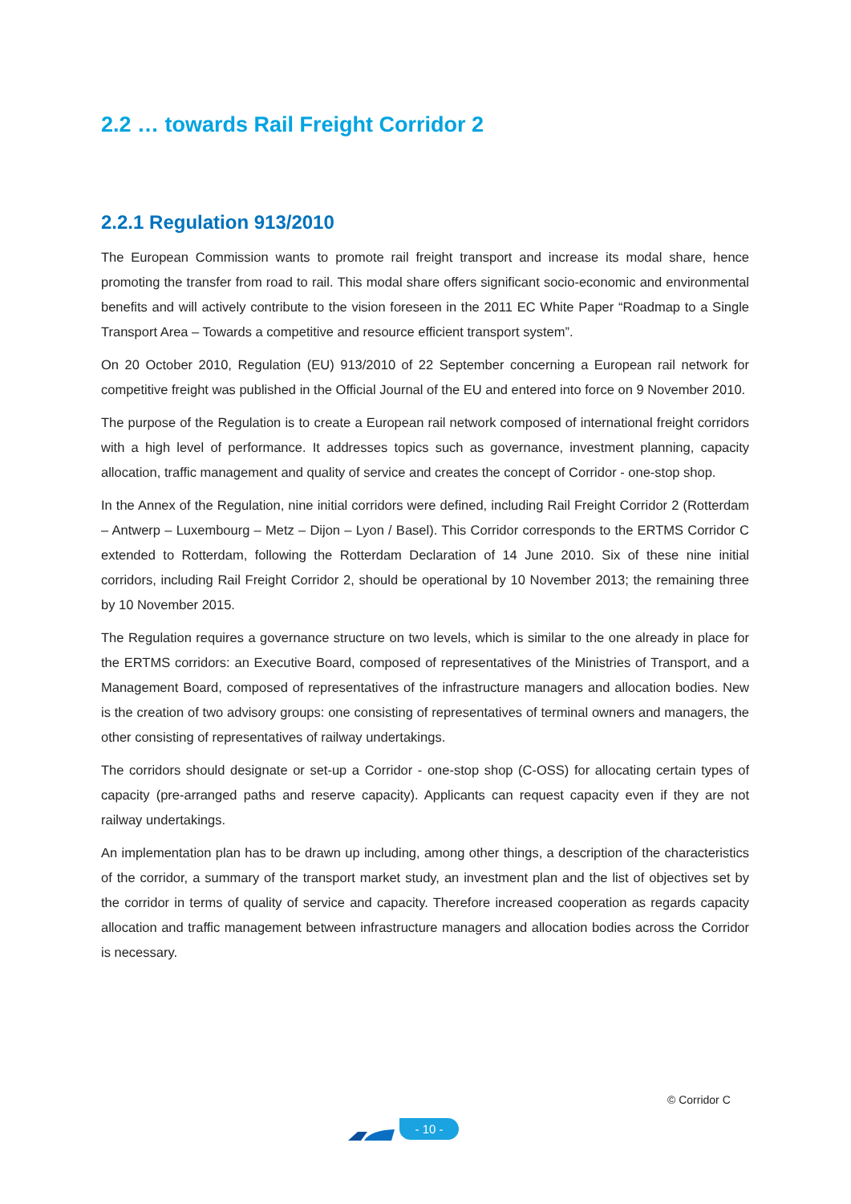2.2 … towards Rail Freight Corridor 2
2.2.1 Regulation 913/2010
The European Commission wants to promote rail freight transport and increase its modal share, hence promoting the transfer from road to rail. This modal share offers significant socio-economic and environmental benefits and will actively contribute to the vision foreseen in the 2011 EC White Paper “Roadmap to a Single Transport Area – Towards a competitive and resource efficient transport system”.
On 20 October 2010, Regulation (EU) 913/2010 of 22 September concerning a European rail network for competitive freight was published in the Official Journal of the EU and entered into force on 9 November 2010.
The purpose of the Regulation is to create a European rail network composed of international freight corridors with a high level of performance. It addresses topics such as governance, investment planning, capacity allocation, traffic management and quality of service and creates the concept of Corridor - one-stop shop.
In the Annex of the Regulation, nine initial corridors were defined, including Rail Freight Corridor 2 (Rotterdam – Antwerp – Luxembourg – Metz – Dijon – Lyon / Basel). This Corridor corresponds to the ERTMS Corridor C extended to Rotterdam, following the Rotterdam Declaration of 14 June 2010. Six of these nine initial corridors, including Rail Freight Corridor 2, should be operational by 10 November 2013; the remaining three by 10 November 2015.
The Regulation requires a governance structure on two levels, which is similar to the one already in place for the ERTMS corridors: an Executive Board, composed of representatives of the Ministries of Transport, and a Management Board, composed of representatives of the infrastructure managers and allocation bodies. New is the creation of two advisory groups: one consisting of representatives of terminal owners and managers, the other consisting of representatives of railway undertakings.
The corridors should designate or set-up a Corridor - one-stop shop (C-OSS) for allocating certain types of capacity (pre-arranged paths and reserve capacity). Applicants can request capacity even if they are not railway undertakings.
An implementation plan has to be drawn up including, among other things, a description of the characteristics of the corridor, a summary of the transport market study, an investment plan and the list of objectives set by the corridor in terms of quality of service and capacity. Therefore increased cooperation as regards capacity allocation and traffic management between infrastructure managers and allocation bodies across the Corridor is necessary.
© Corridor C
- 10 -